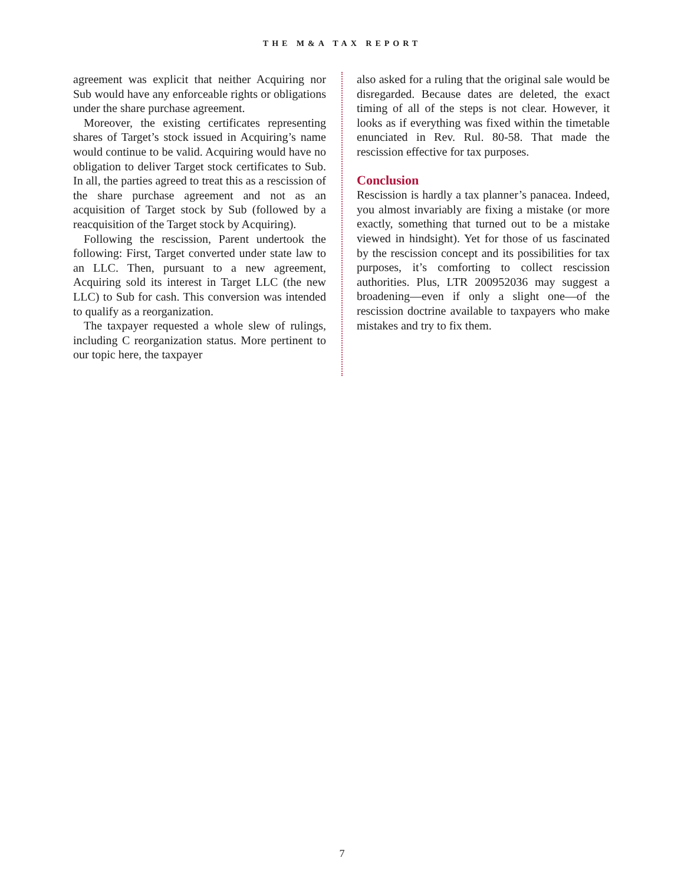THE M&A TAX REPORT
agreement was explicit that neither Acquiring nor Sub would have any enforceable rights or obligations under the share purchase agreement.
Moreover, the existing certificates representing shares of Target’s stock issued in Acquiring’s name would continue to be valid. Acquiring would have no obligation to deliver Target stock certificates to Sub. In all, the parties agreed to treat this as a rescission of the share purchase agreement and not as an acquisition of Target stock by Sub (followed by a reacquisition of the Target stock by Acquiring).
Following the rescission, Parent undertook the following: First, Target converted under state law to an LLC. Then, pursuant to a new agreement, Acquiring sold its interest in Target LLC (the new LLC) to Sub for cash. This conversion was intended to qualify as a reorganization.
The taxpayer requested a whole slew of rulings, including C reorganization status. More pertinent to our topic here, the taxpayer
also asked for a ruling that the original sale would be disregarded. Because dates are deleted, the exact timing of all of the steps is not clear. However, it looks as if everything was fixed within the timetable enunciated in Rev. Rul. 80-58. That made the rescission effective for tax purposes.
Conclusion
Rescission is hardly a tax planner’s panacea. Indeed, you almost invariably are fixing a mistake (or more exactly, something that turned out to be a mistake viewed in hindsight). Yet for those of us fascinated by the rescission concept and its possibilities for tax purposes, it’s comforting to collect rescission authorities. Plus, LTR 200952036 may suggest a broadening—even if only a slight one—of the rescission doctrine available to taxpayers who make mistakes and try to fix them.
7